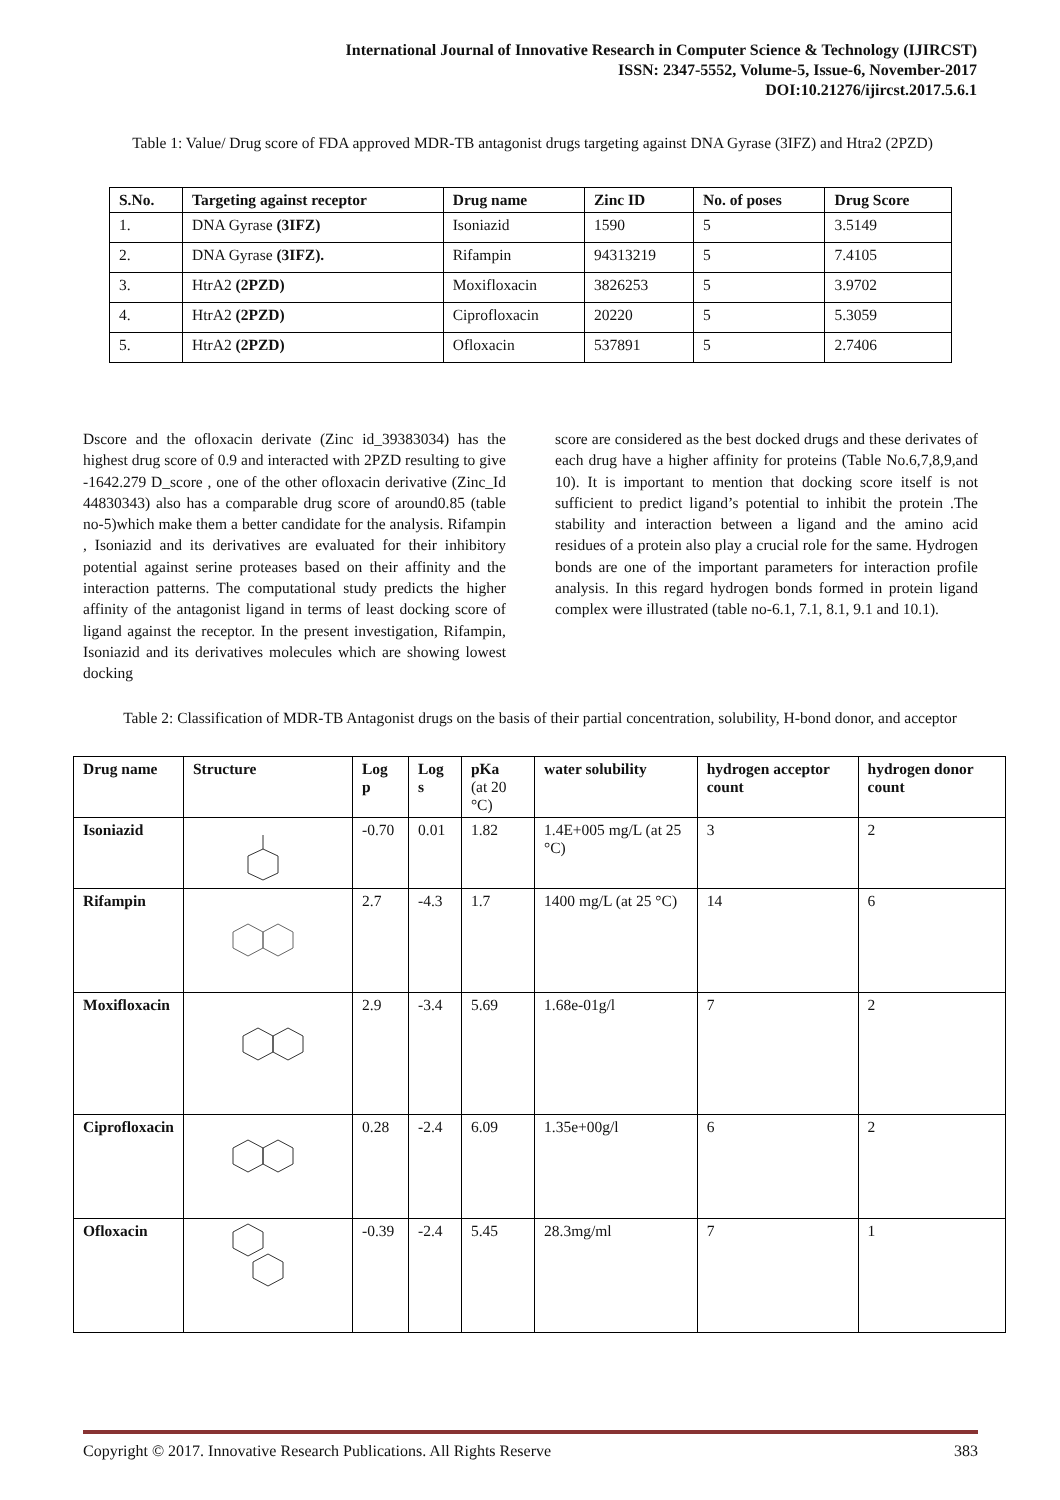International Journal of Innovative Research in Computer Science & Technology (IJIRCST)
ISSN: 2347-5552, Volume-5, Issue-6, November-2017
DOI:10.21276/ijircst.2017.5.6.1
Table 1: Value/ Drug score of FDA approved MDR-TB antagonist drugs targeting against DNA Gyrase (3IFZ) and Htra2 (2PZD)
| S.No. | Targeting against receptor | Drug name | Zinc ID | No. of poses | Drug Score |
| --- | --- | --- | --- | --- | --- |
| 1. | DNA Gyrase (3IFZ) | Isoniazid | 1590 | 5 | 3.5149 |
| 2. | DNA Gyrase (3IFZ). | Rifampin | 94313219 | 5 | 7.4105 |
| 3. | HtrA2 (2PZD) | Moxifloxacin | 3826253 | 5 | 3.9702 |
| 4. | HtrA2 (2PZD) | Ciprofloxacin | 20220 | 5 | 5.3059 |
| 5. | HtrA2 (2PZD) | Ofloxacin | 537891 | 5 | 2.7406 |
Dscore and the ofloxacin derivate (Zinc id_39383034) has the highest drug score of 0.9 and interacted with 2PZD resulting to give -1642.279 D_score , one of the other ofloxacin derivative (Zinc_Id 44830343) also has a comparable drug score of around0.85 (table no-5)which make them a better candidate for the analysis. Rifampin , Isoniazid and its derivatives are evaluated for their inhibitory potential against serine proteases based on their affinity and the interaction patterns. The computational study predicts the higher affinity of the antagonist ligand in terms of least docking score of ligand against the receptor. In the present investigation, Rifampin, Isoniazid and its derivatives molecules which are showing lowest docking
score are considered as the best docked drugs and these derivates of each drug have a higher affinity for proteins (Table No.6,7,8,9,and 10). It is important to mention that docking score itself is not sufficient to predict ligand’s potential to inhibit the protein .The stability and interaction between a ligand and the amino acid residues of a protein also play a crucial role for the same. Hydrogen bonds are one of the important parameters for interaction profile analysis. In this regard hydrogen bonds formed in protein ligand complex were illustrated (table no-6.1, 7.1, 8.1, 9.1 and 10.1).
Table 2: Classification of MDR-TB Antagonist drugs on the basis of their partial concentration, solubility, H-bond donor, and acceptor
| Drug name | Structure | Log p | Log s | pKa (at 20 °C) | water solubility | hydrogen acceptor count | hydrogen donor count |
| --- | --- | --- | --- | --- | --- | --- | --- |
| Isoniazid | | -0.70 | 0.01 | 1.82 | 1.4E+005 mg/L (at 25 °C) | 3 | 2 |
| Rifampin | | 2.7 | -4.3 | 1.7 | 1400 mg/L (at 25 °C) | 14 | 6 |
| Moxifloxacin | | 2.9 | -3.4 | 5.69 | 1.68e-01g/l | 7 | 2 |
| Ciprofloxacin | | 0.28 | -2.4 | 6.09 | 1.35e+00g/l | 6 | 2 |
| Ofloxacin | | -0.39 | -2.4 | 5.45 | 28.3mg/ml | 7 | 1 |
Copyright © 2017. Innovative Research Publications. All Rights Reserve 383